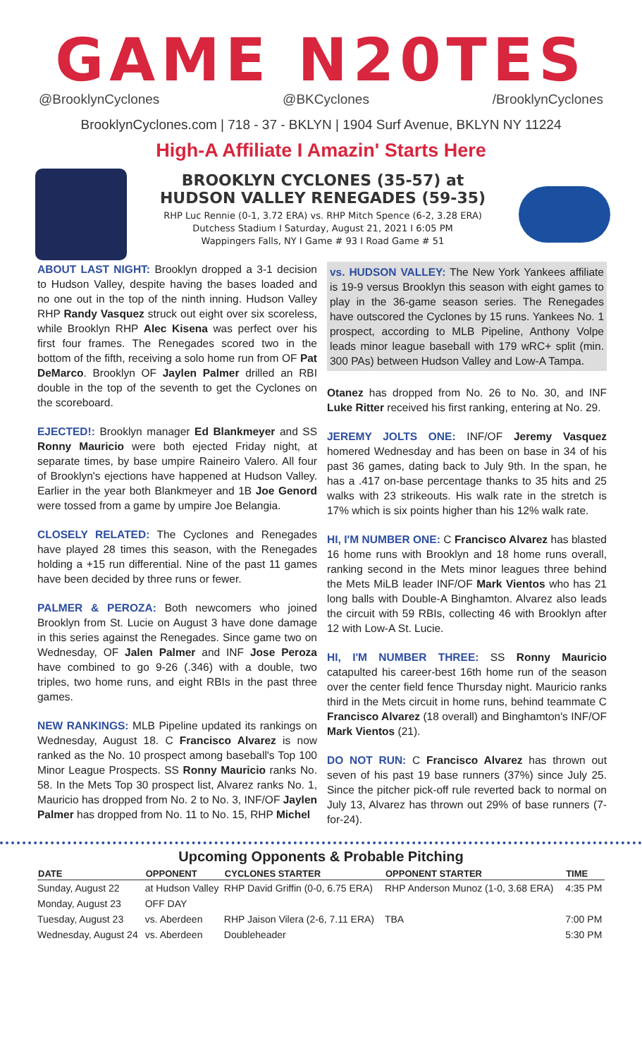GAME N20TES
@BrooklynCyclones @BKCyclones /BrooklynCyclones
BrooklynCyclones.com | 718 - 37 - BKLYN | 1904 Surf Avenue, BKLYN NY 11224
High-A Affiliate I Amazin' Starts Here
BROOKLYN CYCLONES (35-57) at
HUDSON VALLEY RENEGADES (59-35)
RHP Luc Rennie (0-1, 3.72 ERA) vs. RHP Mitch Spence (6-2, 3.28 ERA)
Dutchess Stadium I Saturday, August 21, 2021 I 6:05 PM
Wappingers Falls, NY I Game # 93 I Road Game # 51
ABOUT LAST NIGHT: Brooklyn dropped a 3-1 decision to Hudson Valley, despite having the bases loaded and no one out in the top of the ninth inning. Hudson Valley RHP Randy Vasquez struck out eight over six scoreless, while Brooklyn RHP Alec Kisena was perfect over his first four frames. The Renegades scored two in the bottom of the fifth, receiving a solo home run from OF Pat DeMarco. Brooklyn OF Jaylen Palmer drilled an RBI double in the top of the seventh to get the Cyclones on the scoreboard.
EJECTED!: Brooklyn manager Ed Blankmeyer and SS Ronny Mauricio were both ejected Friday night, at separate times, by base umpire Raineiro Valero. All four of Brooklyn's ejections have happened at Hudson Valley. Earlier in the year both Blankmeyer and 1B Joe Genord were tossed from a game by umpire Joe Belangia.
CLOSELY RELATED: The Cyclones and Renegades have played 28 times this season, with the Renegades holding a +15 run differential. Nine of the past 11 games have been decided by three runs or fewer.
PALMER & PEROZA: Both newcomers who joined Brooklyn from St. Lucie on August 3 have done damage in this series against the Renegades. Since game two on Wednesday, OF Jalen Palmer and INF Jose Peroza have combined to go 9-26 (.346) with a double, two triples, two home runs, and eight RBIs in the past three games.
NEW RANKINGS: MLB Pipeline updated its rankings on Wednesday, August 18. C Francisco Alvarez is now ranked as the No. 10 prospect among baseball's Top 100 Minor League Prospects. SS Ronny Mauricio ranks No. 58. In the Mets Top 30 prospect list, Alvarez ranks No. 1, Mauricio has dropped from No. 2 to No. 3, INF/OF Jaylen Palmer has dropped from No. 11 to No. 15, RHP Michel
vs. HUDSON VALLEY: The New York Yankees affiliate is 19-9 versus Brooklyn this season with eight games to play in the 36-game season series. The Renegades have outscored the Cyclones by 15 runs. Yankees No. 1 prospect, according to MLB Pipeline, Anthony Volpe leads minor league baseball with 179 wRC+ split (min. 300 PAs) between Hudson Valley and Low-A Tampa.
Otanez has dropped from No. 26 to No. 30, and INF Luke Ritter received his first ranking, entering at No. 29.
JEREMY JOLTS ONE: INF/OF Jeremy Vasquez homered Wednesday and has been on base in 34 of his past 36 games, dating back to July 9th. In the span, he has a .417 on-base percentage thanks to 35 hits and 25 walks with 23 strikeouts. His walk rate in the stretch is 17% which is six points higher than his 12% walk rate.
HI, I'M NUMBER ONE: C Francisco Alvarez has blasted 16 home runs with Brooklyn and 18 home runs overall, ranking second in the Mets minor leagues three behind the Mets MiLB leader INF/OF Mark Vientos who has 21 long balls with Double-A Binghamton. Alvarez also leads the circuit with 59 RBIs, collecting 46 with Brooklyn after 12 with Low-A St. Lucie.
HI, I'M NUMBER THREE: SS Ronny Mauricio catapulted his career-best 16th home run of the season over the center field fence Thursday night. Mauricio ranks third in the Mets circuit in home runs, behind teammate C Francisco Alvarez (18 overall) and Binghamton's INF/OF Mark Vientos (21).
DO NOT RUN: C Francisco Alvarez has thrown out seven of his past 19 base runners (37%) since July 25. Since the pitcher pick-off rule reverted back to normal on July 13, Alvarez has thrown out 29% of base runners (7-for-24).
Upcoming Opponents & Probable Pitching
| DATE | OPPONENT | CYCLONES STARTER | OPPONENT STARTER | TIME |
| --- | --- | --- | --- | --- |
| Sunday, August 22 | at Hudson Valley | RHP David Griffin (0-0, 6.75 ERA) | RHP Anderson Munoz (1-0, 3.68 ERA) | 4:35 PM |
| Monday, August 23 | OFF DAY | | | |
| Tuesday, August 23 | vs. Aberdeen | RHP Jaison Vilera (2-6, 7.11 ERA) | TBA | 7:00 PM |
| Wednesday, August 24 | vs. Aberdeen | Doubleheader | | 5:30 PM |